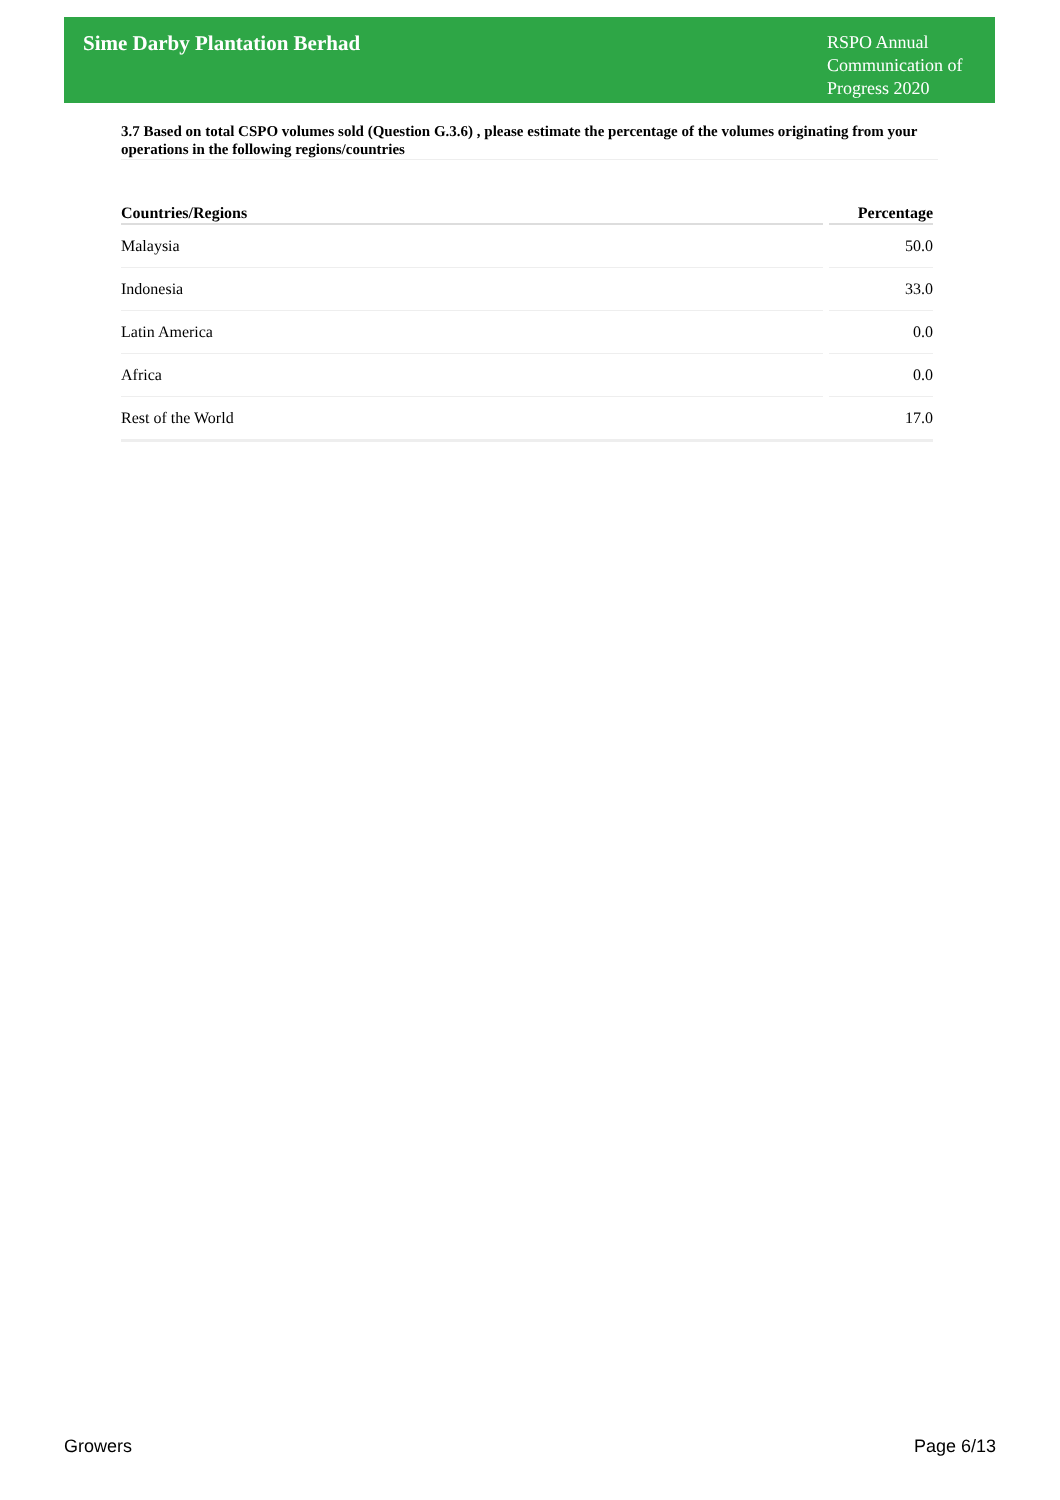Sime Darby Plantation Berhad
RSPO Annual Communication of Progress 2020
3.7 Based on total CSPO volumes sold (Question G.3.6) , please estimate the percentage of the volumes originating from your operations in the following regions/countries
| Countries/Regions | | Percentage |
| --- | --- | --- |
| Malaysia | | 50.0 |
| Indonesia | | 33.0 |
| Latin America | | 0.0 |
| Africa | | 0.0 |
| Rest of the World | | 17.0 |
Growers Page 6/13